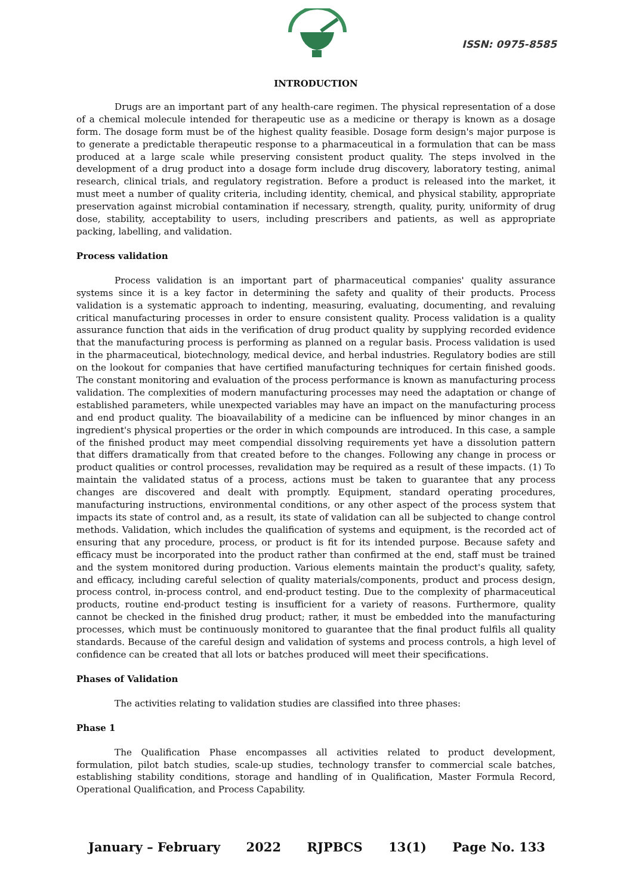ISSN: 0975-8585
INTRODUCTION
Drugs are an important part of any health-care regimen. The physical representation of a dose of a chemical molecule intended for therapeutic use as a medicine or therapy is known as a dosage form. The dosage form must be of the highest quality feasible. Dosage form design's major purpose is to generate a predictable therapeutic response to a pharmaceutical in a formulation that can be mass produced at a large scale while preserving consistent product quality. The steps involved in the development of a drug product into a dosage form include drug discovery, laboratory testing, animal research, clinical trials, and regulatory registration. Before a product is released into the market, it must meet a number of quality criteria, including identity, chemical, and physical stability, appropriate preservation against microbial contamination if necessary, strength, quality, purity, uniformity of drug dose, stability, acceptability to users, including prescribers and patients, as well as appropriate packing, labelling, and validation.
Process validation
Process validation is an important part of pharmaceutical companies' quality assurance systems since it is a key factor in determining the safety and quality of their products. Process validation is a systematic approach to indenting, measuring, evaluating, documenting, and revaluing critical manufacturing processes in order to ensure consistent quality. Process validation is a quality assurance function that aids in the verification of drug product quality by supplying recorded evidence that the manufacturing process is performing as planned on a regular basis. Process validation is used in the pharmaceutical, biotechnology, medical device, and herbal industries. Regulatory bodies are still on the lookout for companies that have certified manufacturing techniques for certain finished goods. The constant monitoring and evaluation of the process performance is known as manufacturing process validation. The complexities of modern manufacturing processes may need the adaptation or change of established parameters, while unexpected variables may have an impact on the manufacturing process and end product quality. The bioavailability of a medicine can be influenced by minor changes in an ingredient's physical properties or the order in which compounds are introduced. In this case, a sample of the finished product may meet compendial dissolving requirements yet have a dissolution pattern that differs dramatically from that created before to the changes. Following any change in process or product qualities or control processes, revalidation may be required as a result of these impacts. (1) To maintain the validated status of a process, actions must be taken to guarantee that any process changes are discovered and dealt with promptly. Equipment, standard operating procedures, manufacturing instructions, environmental conditions, or any other aspect of the process system that impacts its state of control and, as a result, its state of validation can all be subjected to change control methods. Validation, which includes the qualification of systems and equipment, is the recorded act of ensuring that any procedure, process, or product is fit for its intended purpose. Because safety and efficacy must be incorporated into the product rather than confirmed at the end, staff must be trained and the system monitored during production. Various elements maintain the product's quality, safety, and efficacy, including careful selection of quality materials/components, product and process design, process control, in-process control, and end-product testing. Due to the complexity of pharmaceutical products, routine end-product testing is insufficient for a variety of reasons. Furthermore, quality cannot be checked in the finished drug product; rather, it must be embedded into the manufacturing processes, which must be continuously monitored to guarantee that the final product fulfils all quality standards. Because of the careful design and validation of systems and process controls, a high level of confidence can be created that all lots or batches produced will meet their specifications.
Phases of Validation
The activities relating to validation studies are classified into three phases:
Phase 1
The Qualification Phase encompasses all activities related to product development, formulation, pilot batch studies, scale-up studies, technology transfer to commercial scale batches, establishing stability conditions, storage and handling of in Qualification, Master Formula Record, Operational Qualification, and Process Capability.
January – February 2022 RJPBCS 13(1) Page No. 133